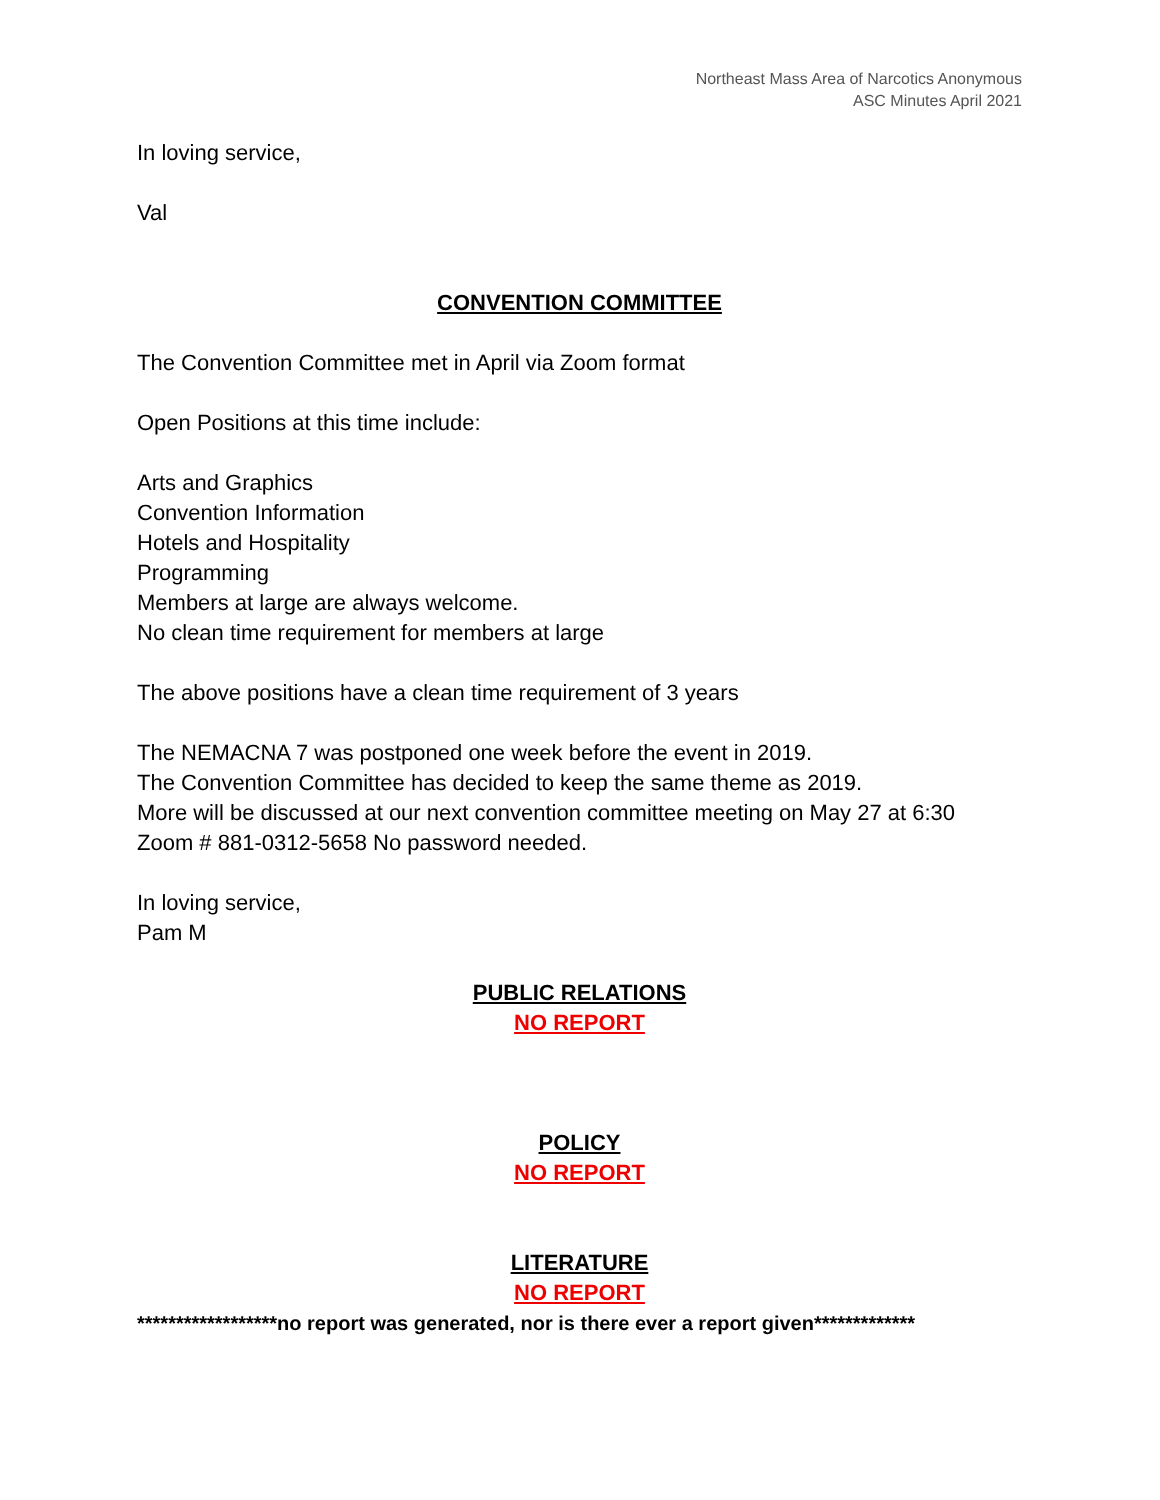Northeast Mass Area of Narcotics Anonymous
ASC Minutes April 2021
In loving service,
Val
CONVENTION COMMITTEE
The Convention Committee met in April via Zoom format
Open Positions at this time include:
Arts and Graphics
Convention Information
Hotels and Hospitality
Programming
Members at large are always welcome.
No clean time requirement for members at large
The above positions have a clean time requirement of 3 years
The NEMACNA 7 was postponed one week before the event in 2019.
The Convention Committee has decided to keep the same theme as 2019.
More will be discussed at our next convention committee meeting on May 27 at 6:30
Zoom # 881-0312-5658 No password needed.
In loving service,
Pam M
PUBLIC RELATIONS
NO REPORT
POLICY
NO REPORT
LITERATURE
NO REPORT
******************no report was generated, nor is there ever a report given*************